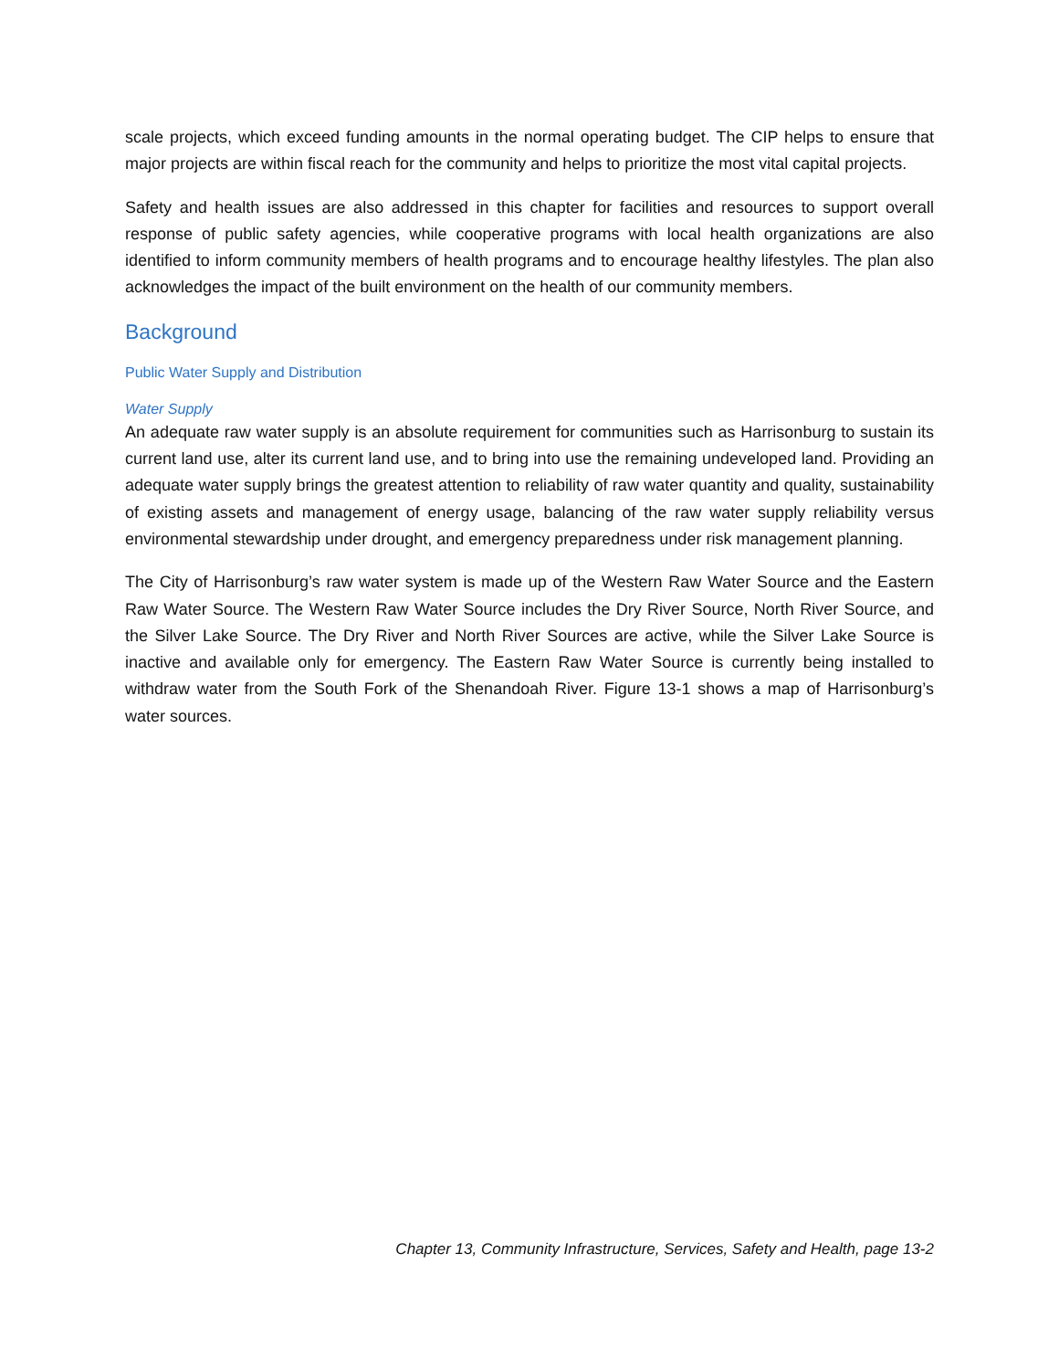scale projects, which exceed funding amounts in the normal operating budget. The CIP helps to ensure that major projects are within fiscal reach for the community and helps to prioritize the most vital capital projects.
Safety and health issues are also addressed in this chapter for facilities and resources to support overall response of public safety agencies, while cooperative programs with local health organizations are also identified to inform community members of health programs and to encourage healthy lifestyles. The plan also acknowledges the impact of the built environment on the health of our community members.
Background
Public Water Supply and Distribution
Water Supply
An adequate raw water supply is an absolute requirement for communities such as Harrisonburg to sustain its current land use, alter its current land use, and to bring into use the remaining undeveloped land. Providing an adequate water supply brings the greatest attention to reliability of raw water quantity and quality, sustainability of existing assets and management of energy usage, balancing of the raw water supply reliability versus environmental stewardship under drought, and emergency preparedness under risk management planning.
The City of Harrisonburg’s raw water system is made up of the Western Raw Water Source and the Eastern Raw Water Source. The Western Raw Water Source includes the Dry River Source, North River Source, and the Silver Lake Source. The Dry River and North River Sources are active, while the Silver Lake Source is inactive and available only for emergency. The Eastern Raw Water Source is currently being installed to withdraw water from the South Fork of the Shenandoah River. Figure 13-1 shows a map of Harrisonburg’s water sources.
Chapter 13, Community Infrastructure, Services, Safety and Health, page 13-2